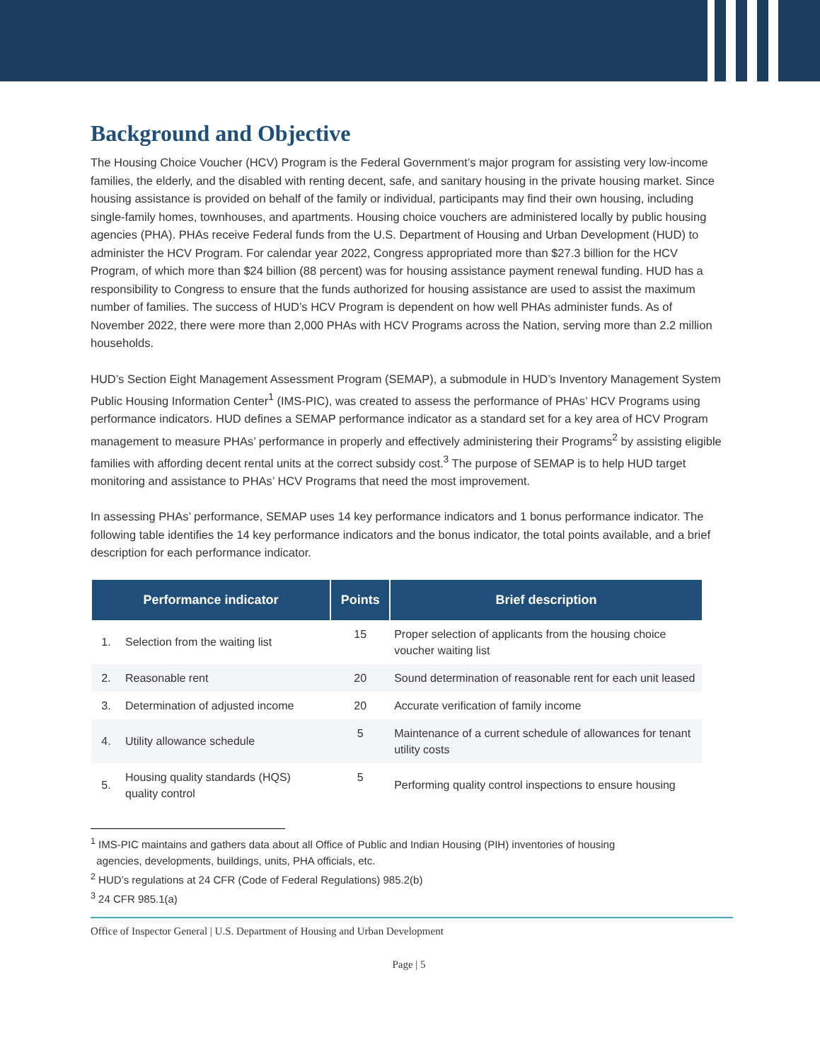Background and Objective
The Housing Choice Voucher (HCV) Program is the Federal Government’s major program for assisting very low-income families, the elderly, and the disabled with renting decent, safe, and sanitary housing in the private housing market. Since housing assistance is provided on behalf of the family or individual, participants may find their own housing, including single-family homes, townhouses, and apartments. Housing choice vouchers are administered locally by public housing agencies (PHA). PHAs receive Federal funds from the U.S. Department of Housing and Urban Development (HUD) to administer the HCV Program. For calendar year 2022, Congress appropriated more than $27.3 billion for the HCV Program, of which more than $24 billion (88 percent) was for housing assistance payment renewal funding. HUD has a responsibility to Congress to ensure that the funds authorized for housing assistance are used to assist the maximum number of families. The success of HUD’s HCV Program is dependent on how well PHAs administer funds. As of November 2022, there were more than 2,000 PHAs with HCV Programs across the Nation, serving more than 2.2 million households.
HUD’s Section Eight Management Assessment Program (SEMAP), a submodule in HUD’s Inventory Management System Public Housing Information Center<sup>1</sup> (IMS-PIC), was created to assess the performance of PHAs’ HCV Programs using performance indicators. HUD defines a SEMAP performance indicator as a standard set for a key area of HCV Program management to measure PHAs’ performance in properly and effectively administering their Programs<sup>2</sup> by assisting eligible families with affording decent rental units at the correct subsidy cost.<sup>3</sup> The purpose of SEMAP is to help HUD target monitoring and assistance to PHAs’ HCV Programs that need the most improvement.
In assessing PHAs’ performance, SEMAP uses 14 key performance indicators and 1 bonus performance indicator. The following table identifies the 14 key performance indicators and the bonus indicator, the total points available, and a brief description for each performance indicator.
| Performance indicator | | Points | Brief description |
| --- | --- | --- | --- |
| 1. | Selection from the waiting list | 15 | Proper selection of applicants from the housing choice voucher waiting list |
| 2. | Reasonable rent | 20 | Sound determination of reasonable rent for each unit leased |
| 3. | Determination of adjusted income | 20 | Accurate verification of family income |
| 4. | Utility allowance schedule | 5 | Maintenance of a current schedule of allowances for tenant utility costs |
| 5. | Housing quality standards (HQS) quality control | 5 | Performing quality control inspections to ensure housing |
<sup>1</sup> IMS-PIC maintains and gathers data about all Office of Public and Indian Housing (PIH) inventories of housing
agencies, developments, buildings, units, PHA officials, etc.
<sup>2</sup> HUD’s regulations at 24 CFR (Code of Federal Regulations) 985.2(b)
<sup>3</sup> 24 CFR 985.1(a)
Office of Inspector General | U.S. Department of Housing and Urban Development
Page | 5